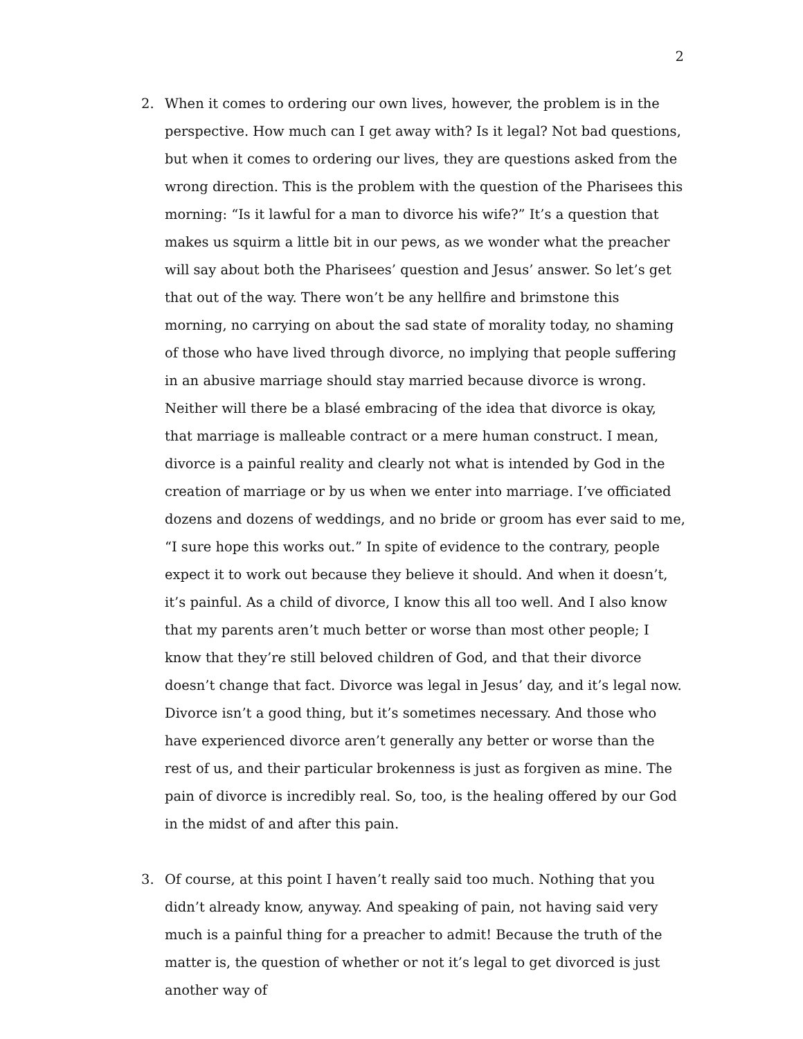2
2. When it comes to ordering our own lives, however, the problem is in the perspective. How much can I get away with? Is it legal? Not bad questions, but when it comes to ordering our lives, they are questions asked from the wrong direction. This is the problem with the question of the Pharisees this morning: “Is it lawful for a man to divorce his wife?” It’s a question that makes us squirm a little bit in our pews, as we wonder what the preacher will say about both the Pharisees’ question and Jesus’ answer. So let’s get that out of the way. There won’t be any hellfire and brimstone this morning, no carrying on about the sad state of morality today, no shaming of those who have lived through divorce, no implying that people suffering in an abusive marriage should stay married because divorce is wrong. Neither will there be a blasé embracing of the idea that divorce is okay, that marriage is malleable contract or a mere human construct. I mean, divorce is a painful reality and clearly not what is intended by God in the creation of marriage or by us when we enter into marriage. I’ve officiated dozens and dozens of weddings, and no bride or groom has ever said to me, “I sure hope this works out.” In spite of evidence to the contrary, people expect it to work out because they believe it should. And when it doesn’t, it’s painful. As a child of divorce, I know this all too well. And I also know that my parents aren’t much better or worse than most other people; I know that they’re still beloved children of God, and that their divorce doesn’t change that fact. Divorce was legal in Jesus’ day, and it’s legal now. Divorce isn’t a good thing, but it’s sometimes necessary. And those who have experienced divorce aren’t generally any better or worse than the rest of us, and their particular brokenness is just as forgiven as mine. The pain of divorce is incredibly real. So, too, is the healing offered by our God in the midst of and after this pain.
3. Of course, at this point I haven’t really said too much. Nothing that you didn’t already know, anyway. And speaking of pain, not having said very much is a painful thing for a preacher to admit! Because the truth of the matter is, the question of whether or not it’s legal to get divorced is just another way of